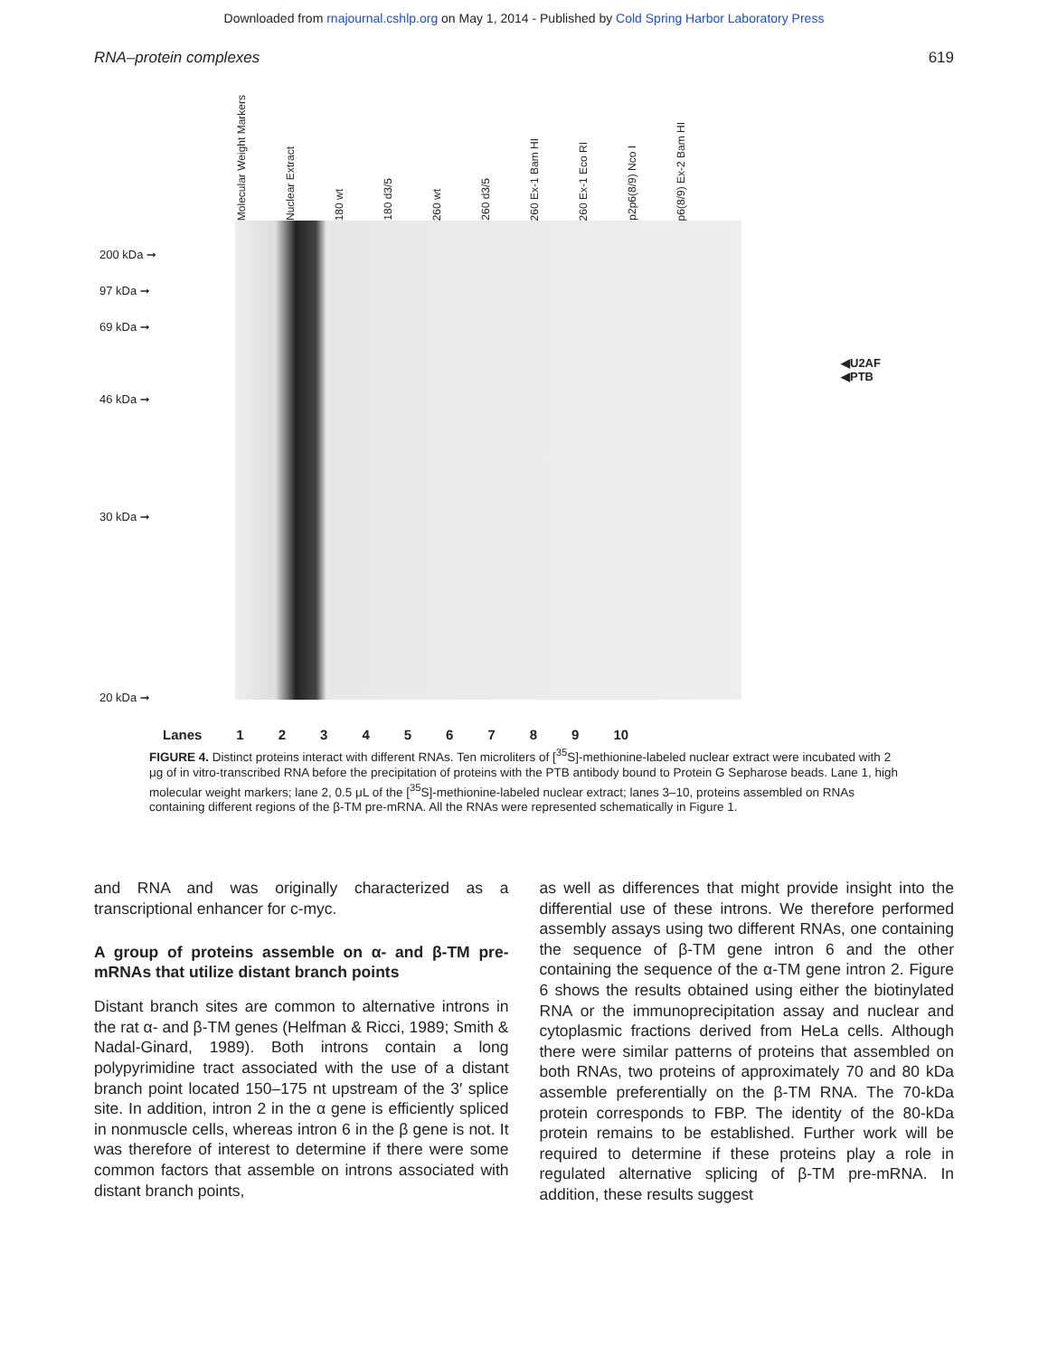Downloaded from rnajournal.cshlp.org on May 1, 2014 - Published by Cold Spring Harbor Laboratory Press
RNA–protein complexes 619
Molecular Weight Markers Nuclear Extract 180 wt 180 d3/5 260 wt 260 d3/5 260 Ex-1 Bam HI 260 Ex-1 Eco RI p2p6(8/9) Nco I p6(8/9) Ex-2 Bam HI
200 kDa ➞
97 kDa ➞
69 kDa ➞
46 kDa ➞
30 kDa ➞
20 kDa ➞
◀U2AF
◀PTB
Lanes 1 2 3 4 5 6 7 8 9 10
FIGURE 4. Distinct proteins interact with different RNAs. Ten microliters of [<sup>35</sup>S]-methionine-labeled nuclear extract were incubated with 2 μg of in vitro-transcribed RNA before the precipitation of proteins with the PTB antibody bound to Protein G Sepharose beads. Lane 1, high molecular weight markers; lane 2, 0.5 μL of the [<sup>35</sup>S]-methionine-labeled nuclear extract; lanes 3–10, proteins assembled on RNAs containing different regions of the β-TM pre-mRNA. All the RNAs were represented schematically in Figure 1.
and RNA and was originally characterized as a transcriptional enhancer for c-myc.
A group of proteins assemble on α- and β-TM pre-mRNAs that utilize distant branch points
Distant branch sites are common to alternative introns in the rat α- and β-TM genes (Helfman & Ricci, 1989; Smith & Nadal-Ginard, 1989). Both introns contain a long polypyrimidine tract associated with the use of a distant branch point located 150–175 nt upstream of the 3′ splice site. In addition, intron 2 in the α gene is efficiently spliced in nonmuscle cells, whereas intron 6 in the β gene is not. It was therefore of interest to determine if there were some common factors that assemble on introns associated with distant branch points,
as well as differences that might provide insight into the differential use of these introns. We therefore performed assembly assays using two different RNAs, one containing the sequence of β-TM gene intron 6 and the other containing the sequence of the α-TM gene intron 2. Figure 6 shows the results obtained using either the biotinylated RNA or the immunoprecipitation assay and nuclear and cytoplasmic fractions derived from HeLa cells. Although there were similar patterns of proteins that assembled on both RNAs, two proteins of approximately 70 and 80 kDa assemble preferentially on the β-TM RNA. The 70-kDa protein corresponds to FBP. The identity of the 80-kDa protein remains to be established. Further work will be required to determine if these proteins play a role in regulated alternative splicing of β-TM pre-mRNA. In addition, these results suggest